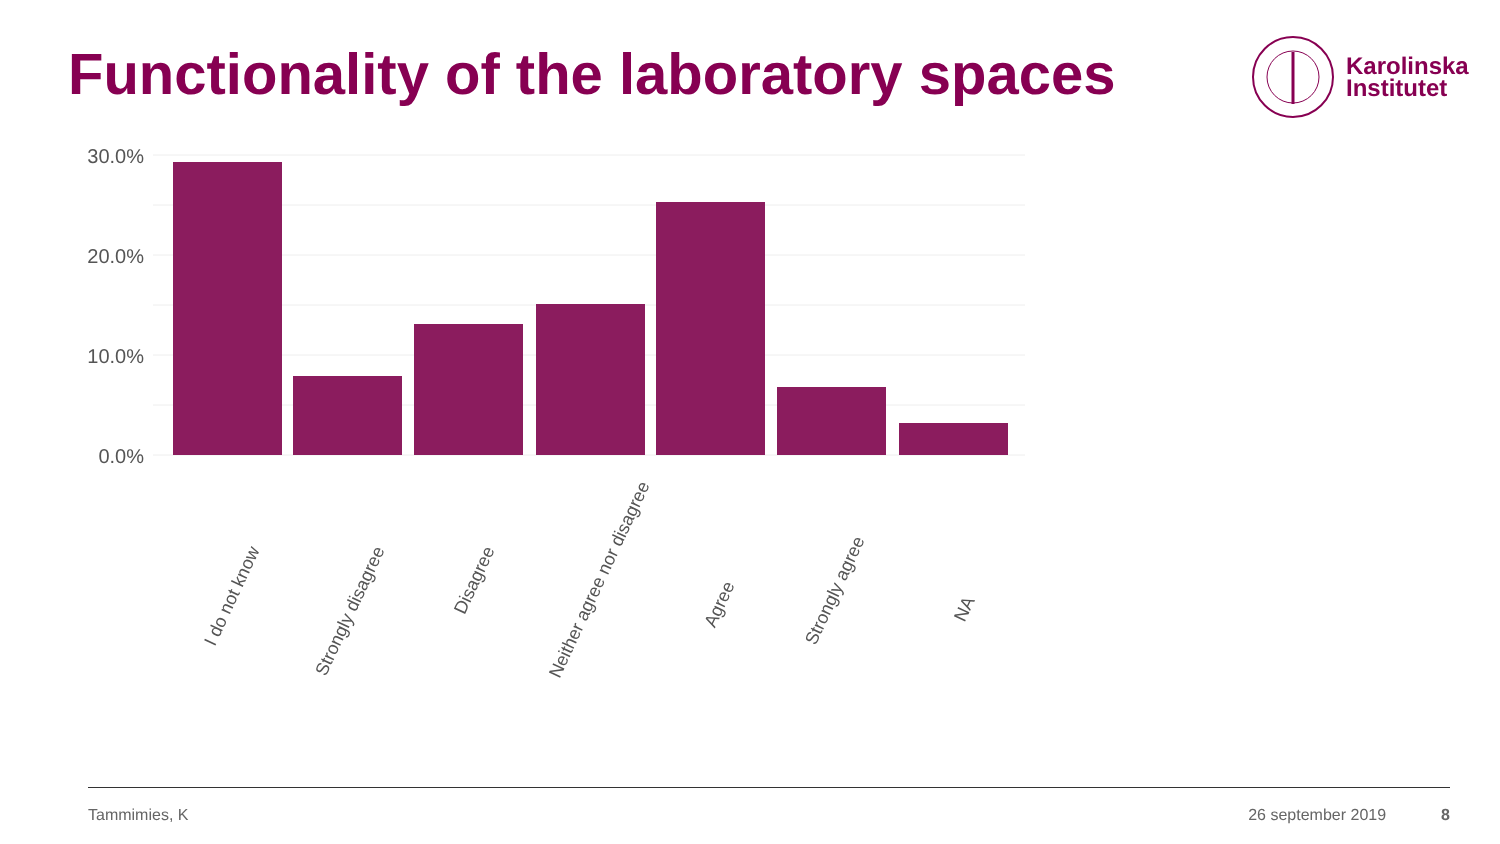Functionality of the laboratory spaces
Karolinska
Institutet
30.0%
20.0%
10.0%
0.0%
I do not know
Strongly disagree
Disagree
Neither agree nor disagree
Agree
Strongly agree
NA
Tammimies, K 26 september 2019 8